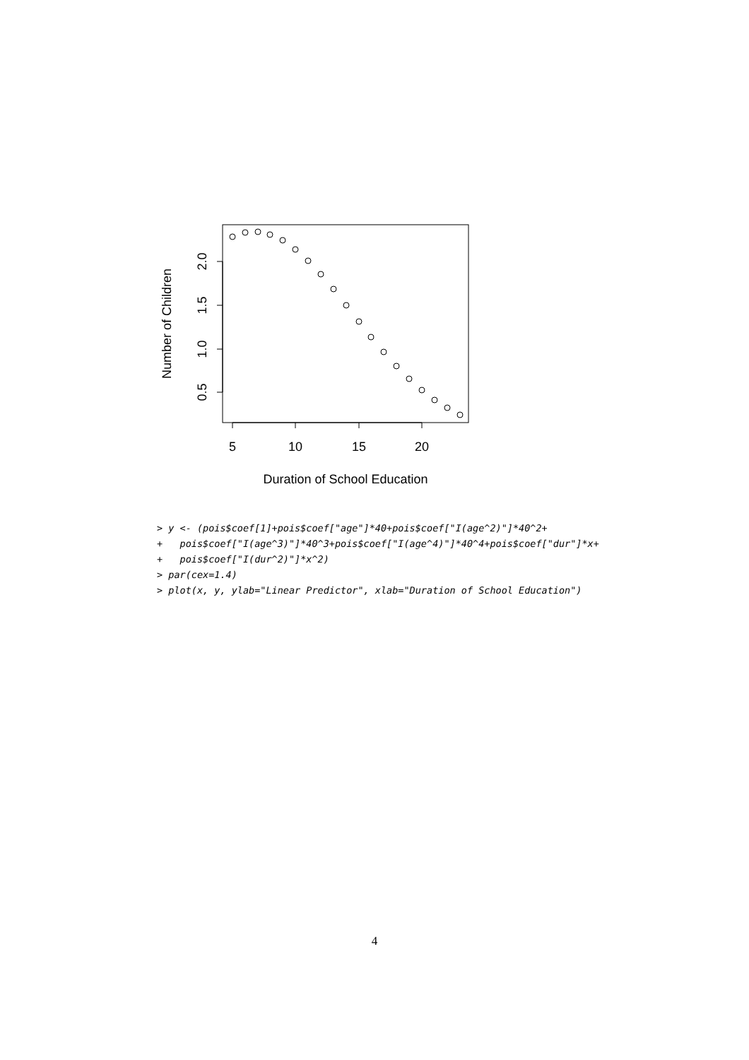5
10
15
20
0.5
1.0
1.5
2.0
Number of Children
Duration of School Education
> y <- (pois$coef[1]+pois$coef["age"]*40+pois$coef["I(age^2)"]*40^2+
+   pois$coef["I(age^3)"]*40^3+pois$coef["I(age^4)"]*40^4+pois$coef["dur"]*x+
+   pois$coef["I(dur^2)"]*x^2)
> par(cex=1.4)
> plot(x, y, ylab="Linear Predictor", xlab="Duration of School Education")
4